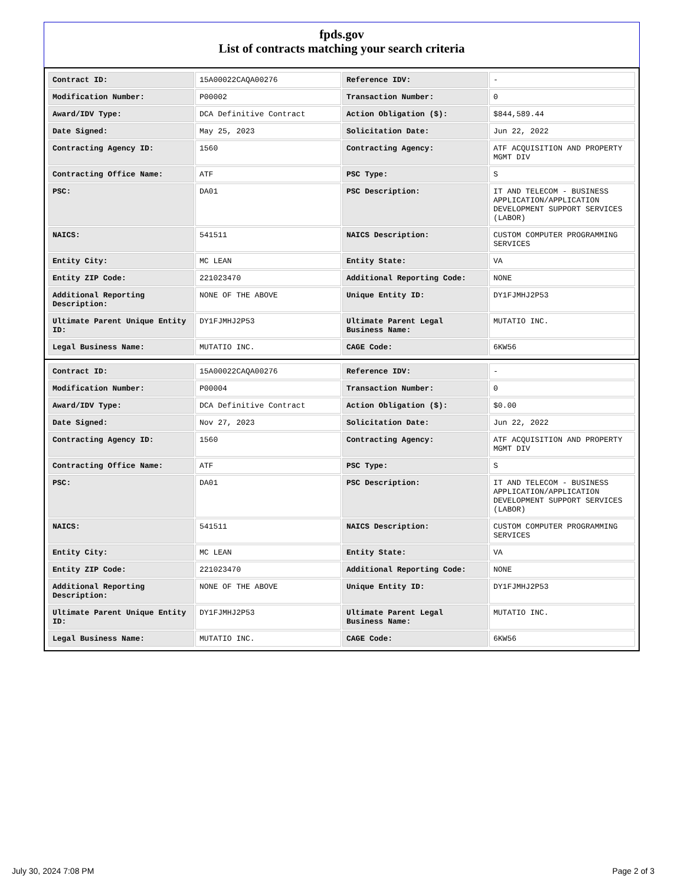fpds.gov
List of contracts matching your search criteria
| Contract ID: | 15A00022CAQA00276 | Reference IDV: | - |
| Modification Number: | P00002 | Transaction Number: | 0 |
| Award/IDV Type: | DCA Definitive Contract | Action Obligation ($): | $844,589.44 |
| Date Signed: | May 25, 2023 | Solicitation Date: | Jun 22, 2022 |
| Contracting Agency ID: | 1560 | Contracting Agency: | ATF ACQUISITION AND PROPERTY MGMT DIV |
| Contracting Office Name: | ATF | PSC Type: | S |
| PSC: | DA01 | PSC Description: | IT AND TELECOM - BUSINESS APPLICATION/APPLICATION DEVELOPMENT SUPPORT SERVICES (LABOR) |
| NAICS: | 541511 | NAICS Description: | CUSTOM COMPUTER PROGRAMMING SERVICES |
| Entity City: | MC LEAN | Entity State: | VA |
| Entity ZIP Code: | 221023470 | Additional Reporting Code: | NONE |
| Additional Reporting Description: | NONE OF THE ABOVE | Unique Entity ID: | DY1FJMHJ2P53 |
| Ultimate Parent Unique Entity ID: | DY1FJMHJ2P53 | Ultimate Parent Legal Business Name: | MUTATIO INC. |
| Legal Business Name: | MUTATIO INC. | CAGE Code: | 6KW56 |
| Contract ID: | 15A00022CAQA00276 | Reference IDV: | - |
| Modification Number: | P00004 | Transaction Number: | 0 |
| Award/IDV Type: | DCA Definitive Contract | Action Obligation ($): | $0.00 |
| Date Signed: | Nov 27, 2023 | Solicitation Date: | Jun 22, 2022 |
| Contracting Agency ID: | 1560 | Contracting Agency: | ATF ACQUISITION AND PROPERTY MGMT DIV |
| Contracting Office Name: | ATF | PSC Type: | S |
| PSC: | DA01 | PSC Description: | IT AND TELECOM - BUSINESS APPLICATION/APPLICATION DEVELOPMENT SUPPORT SERVICES (LABOR) |
| NAICS: | 541511 | NAICS Description: | CUSTOM COMPUTER PROGRAMMING SERVICES |
| Entity City: | MC LEAN | Entity State: | VA |
| Entity ZIP Code: | 221023470 | Additional Reporting Code: | NONE |
| Additional Reporting Description: | NONE OF THE ABOVE | Unique Entity ID: | DY1FJMHJ2P53 |
| Ultimate Parent Unique Entity ID: | DY1FJMHJ2P53 | Ultimate Parent Legal Business Name: | MUTATIO INC. |
| Legal Business Name: | MUTATIO INC. | CAGE Code: | 6KW56 |
July 30, 2024 7:08 PM Page 2 of 3